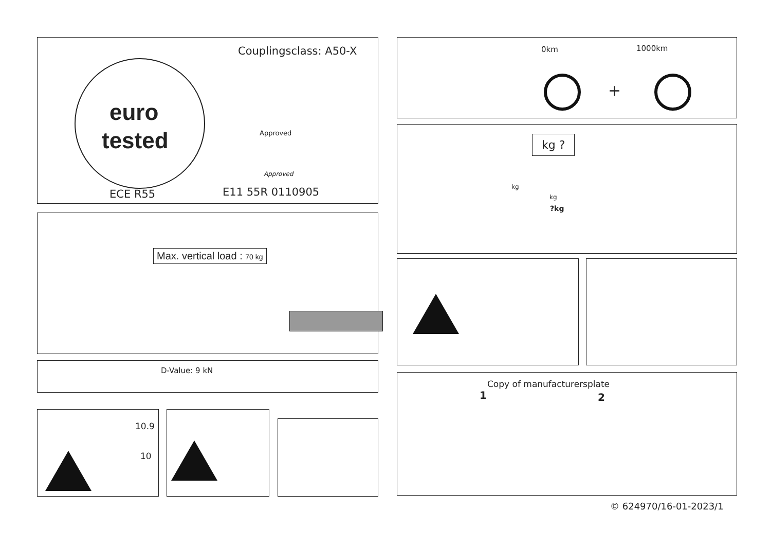Couplingsclass: A50-X
euro
tested Approved
Approved
ECE R55 E11 55R 0110905
Max. vertical load : 70 kg
D-Value: 9 kN
10.9
10
0km 1000km
+
kg ?
kg
kg
?kg
Copy of manufacturersplate
1 2
© 624970/16-01-2023/1